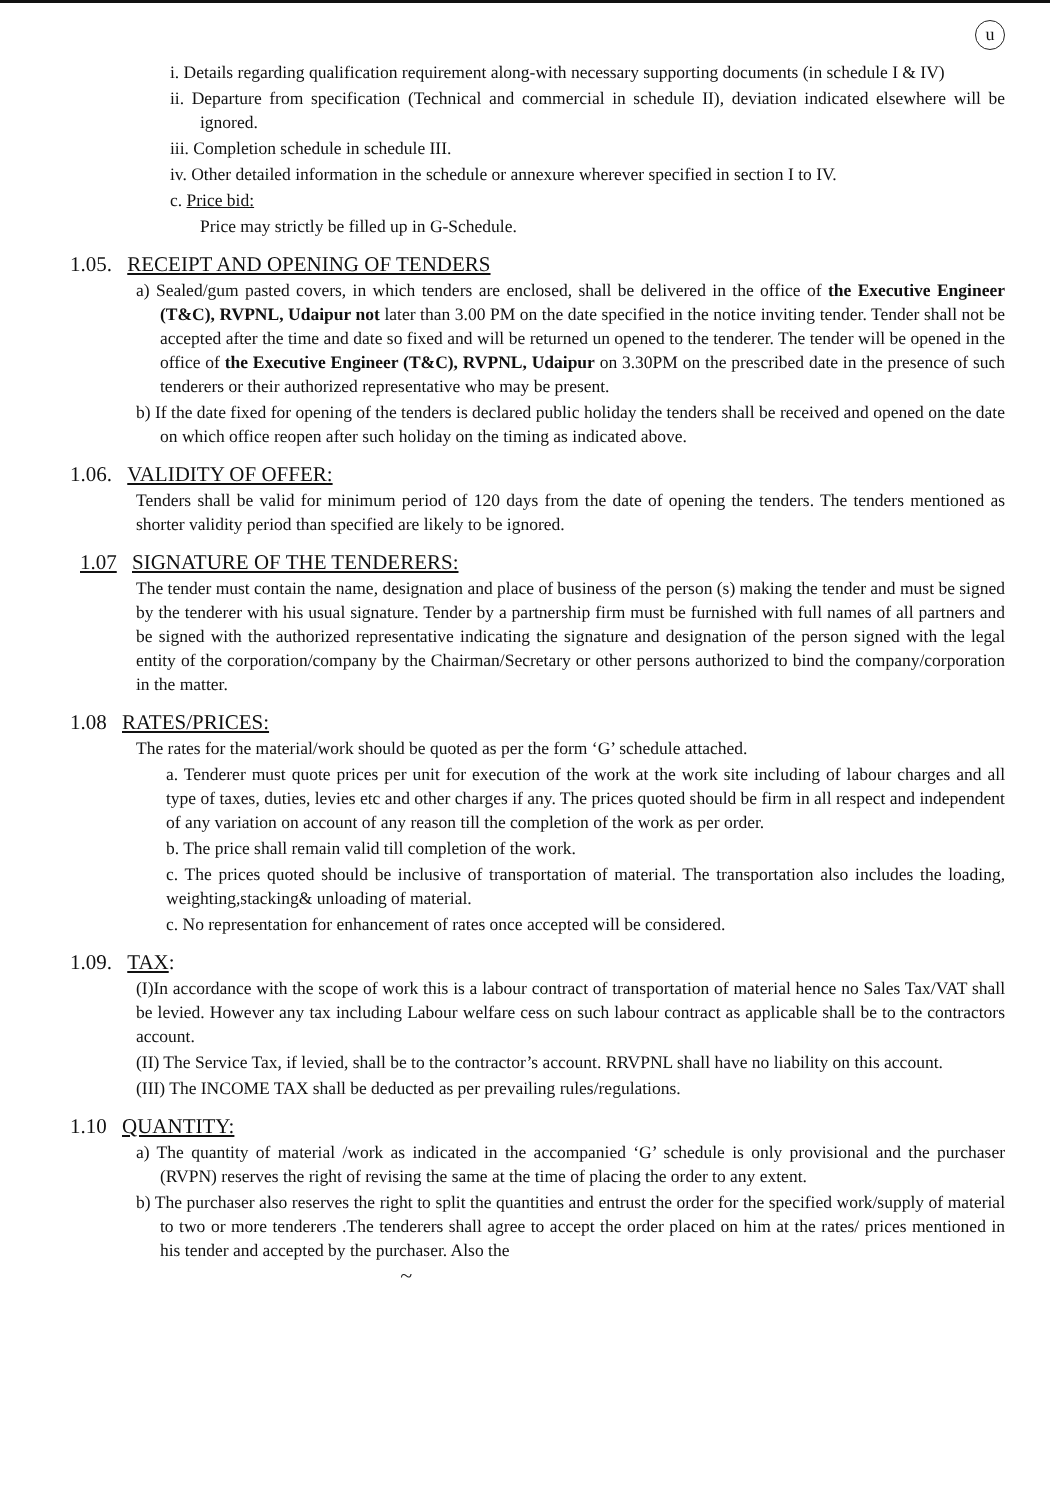u
i. Details regarding qualification requirement along-with necessary supporting documents (in schedule I & IV)
ii. Departure from specification (Technical and commercial in schedule II), deviation indicated elsewhere will be ignored.
iii. Completion schedule in schedule III.
iv. Other detailed information in the schedule or annexure wherever specified in section I to IV.
c. Price bid:
Price may strictly be filled up in G-Schedule.
1.05. RECEIPT AND OPENING OF TENDERS
a) Sealed/gum pasted covers, in which tenders are enclosed, shall be delivered in the office of the Executive Engineer (T&C), RVPNL, Udaipur not later than 3.00 PM on the date specified in the notice inviting tender. Tender shall not be accepted after the time and date so fixed and will be returned un opened to the tenderer. The tender will be opened in the office of the Executive Engineer (T&C), RVPNL, Udaipur on 3.30PM on the prescribed date in the presence of such tenderers or their authorized representative who may be present.
b) If the date fixed for opening of the tenders is declared public holiday the tenders shall be received and opened on the date on which office reopen after such holiday on the timing as indicated above.
1.06. VALIDITY OF OFFER:
Tenders shall be valid for minimum period of 120 days from the date of opening the tenders. The tenders mentioned as shorter validity period than specified are likely to be ignored.
1.07 SIGNATURE OF THE TENDERERS:
The tender must contain the name, designation and place of business of the person (s) making the tender and must be signed by the tenderer with his usual signature. Tender by a partnership firm must be furnished with full names of all partners and be signed with the authorized representative indicating the signature and designation of the person signed with the legal entity of the corporation/company by the Chairman/Secretary or other persons authorized to bind the company/corporation in the matter.
1.08 RATES/PRICES:
The rates for the material/work should be quoted as per the form ‘G’ schedule attached.
a. Tenderer must quote prices per unit for execution of the work at the work site including of labour charges and all type of taxes, duties, levies etc and other charges if any. The prices quoted should be firm in all respect and independent of any variation on account of any reason till the completion of the work as per order.
b. The price shall remain valid till completion of the work.
c. The prices quoted should be inclusive of transportation of material. The transportation also includes the loading, weighting,stacking& unloading of material.
c. No representation for enhancement of rates once accepted will be considered.
1.09. TAX:
(I)In accordance with the scope of work this is a labour contract of transportation of material hence no Sales Tax/VAT shall be levied. However any tax including Labour welfare cess on such labour contract as applicable shall be to the contractors account.
(II) The Service Tax, if levied, shall be to the contractor’s account. RRVPNL shall have no liability on this account.
(III) The INCOME TAX shall be deducted as per prevailing rules/regulations.
1.10 QUANTITY:
a) The quantity of material /work as indicated in the accompanied ‘G’ schedule is only provisional and the purchaser (RVPN) reserves the right of revising the same at the time of placing the order to any extent.
b) The purchaser also reserves the right to split the quantities and entrust the order for the specified work/supply of material to two or more tenderers .The tenderers shall agree to accept the order placed on him at the rates/ prices mentioned in his tender and accepted by the purchaser. Also the
~